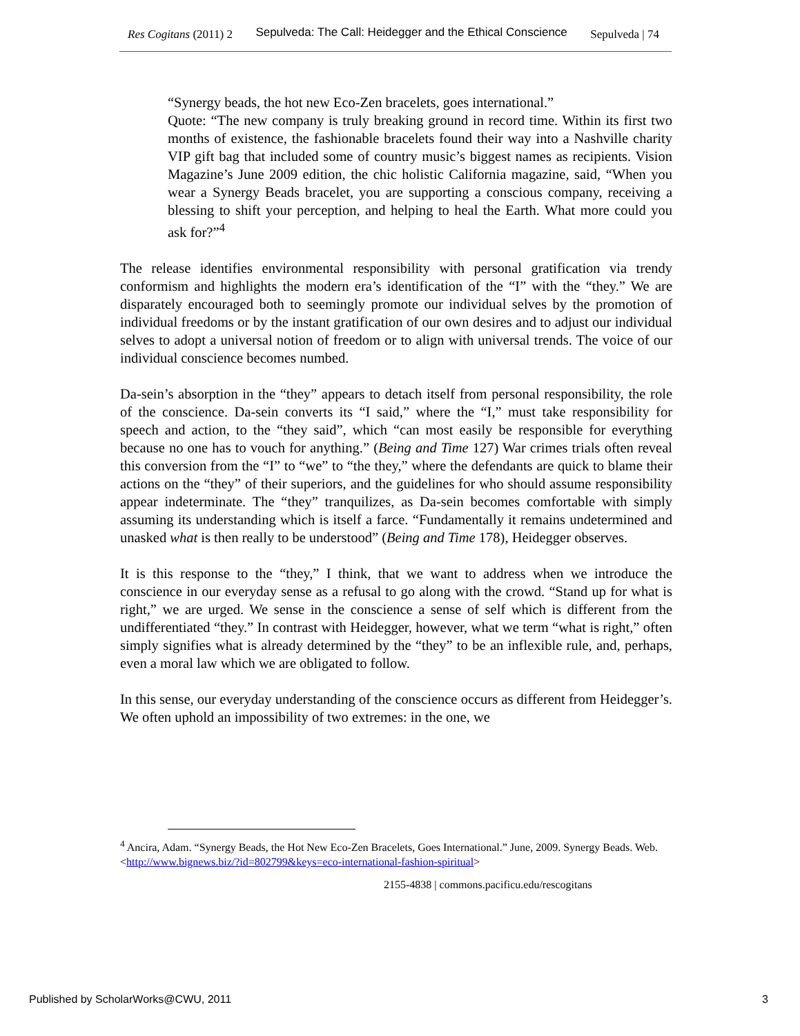Res Cogitans (2011) 2 Sepulveda: The Call: Heidegger and the Ethical Conscience Sepulveda | 74
“Synergy beads, the hot new Eco-Zen bracelets, goes international.”
Quote: “The new company is truly breaking ground in record time. Within its first two months of existence, the fashionable bracelets found their way into a Nashville charity VIP gift bag that included some of country music’s biggest names as recipients. Vision Magazine’s June 2009 edition, the chic holistic California magazine, said, “When you wear a Synergy Beads bracelet, you are supporting a conscious company, receiving a blessing to shift your perception, and helping to heal the Earth. What more could you ask for?”<sup>4</sup>
The release identifies environmental responsibility with personal gratification via trendy conformism and highlights the modern era’s identification of the “I” with the “they.” We are disparately encouraged both to seemingly promote our individual selves by the promotion of individual freedoms or by the instant gratification of our own desires and to adjust our individual selves to adopt a universal notion of freedom or to align with universal trends. The voice of our individual conscience becomes numbed.
Da-sein’s absorption in the “they” appears to detach itself from personal responsibility, the role of the conscience. Da-sein converts its “I said,” where the “I,” must take responsibility for speech and action, to the “they said”, which “can most easily be responsible for everything because no one has to vouch for anything.” (Being and Time 127) War crimes trials often reveal this conversion from the “I” to “we” to “the they,” where the defendants are quick to blame their actions on the “they” of their superiors, and the guidelines for who should assume responsibility appear indeterminate. The “they” tranquilizes, as Da-sein becomes comfortable with simply assuming its understanding which is itself a farce. “Fundamentally it remains undetermined and unasked what is then really to be understood” (Being and Time 178), Heidegger observes.
It is this response to the “they,” I think, that we want to address when we introduce the conscience in our everyday sense as a refusal to go along with the crowd. “Stand up for what is right,” we are urged. We sense in the conscience a sense of self which is different from the undifferentiated “they.” In contrast with Heidegger, however, what we term “what is right,” often simply signifies what is already determined by the “they” to be an inflexible rule, and, perhaps, even a moral law which we are obligated to follow.
In this sense, our everyday understanding of the conscience occurs as different from Heidegger’s. We often uphold an impossibility of two extremes: in the one, we
<sup>4</sup> Ancira, Adam. “Synergy Beads, the Hot New Eco-Zen Bracelets, Goes International.” June, 2009. Synergy Beads. Web. <http://www.bignews.biz/?id=802799&keys=eco-international-fashion-spiritual>
2155-4838 | commons.pacificu.edu/rescogitans
Published by ScholarWorks@CWU, 2011
3